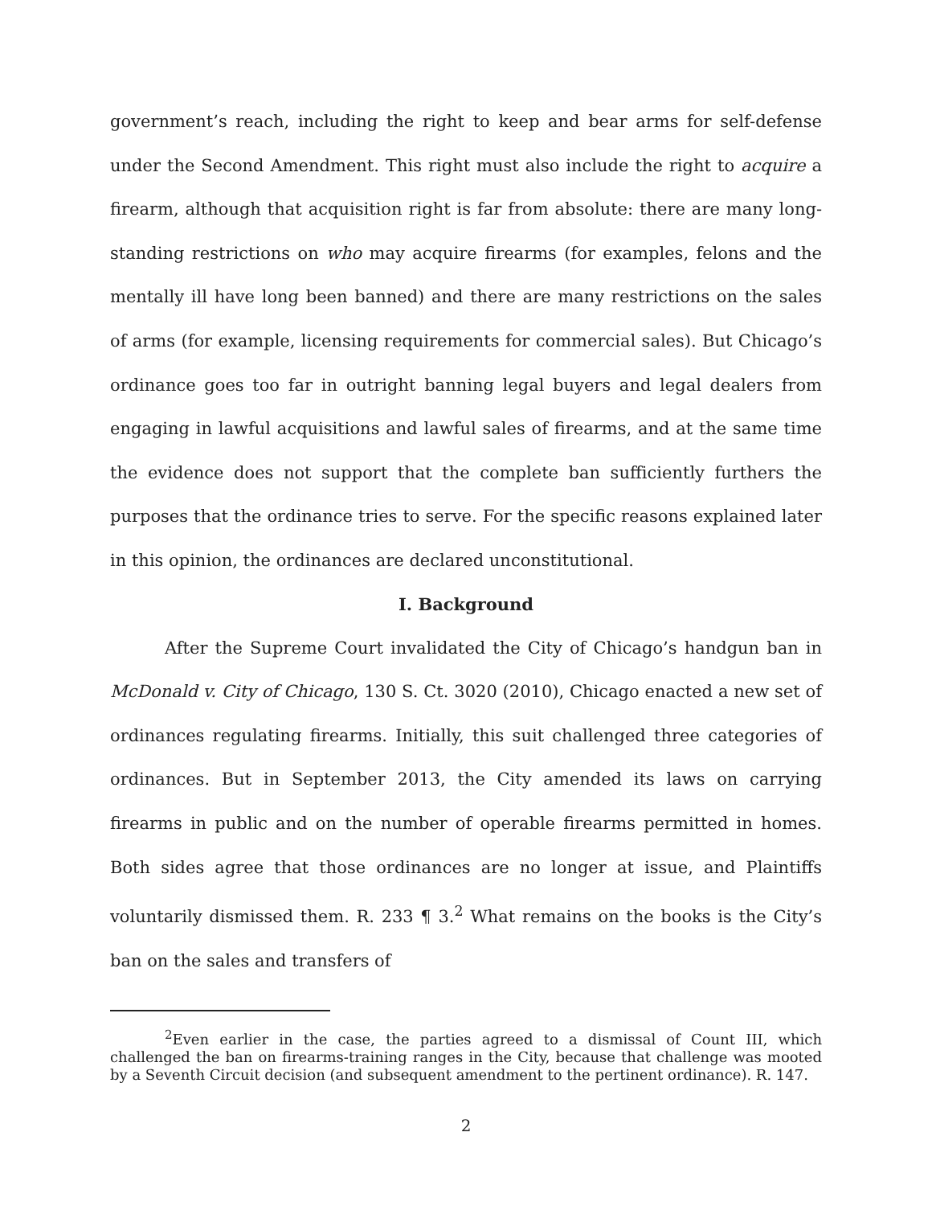government’s reach, including the right to keep and bear arms for self-defense under the Second Amendment. This right must also include the right to acquire a firearm, although that acquisition right is far from absolute: there are many long-standing restrictions on who may acquire firearms (for examples, felons and the mentally ill have long been banned) and there are many restrictions on the sales of arms (for example, licensing requirements for commercial sales). But Chicago’s ordinance goes too far in outright banning legal buyers and legal dealers from engaging in lawful acquisitions and lawful sales of firearms, and at the same time the evidence does not support that the complete ban sufficiently furthers the purposes that the ordinance tries to serve. For the specific reasons explained later in this opinion, the ordinances are declared unconstitutional.
I. Background
After the Supreme Court invalidated the City of Chicago’s handgun ban in McDonald v. City of Chicago, 130 S. Ct. 3020 (2010), Chicago enacted a new set of ordinances regulating firearms. Initially, this suit challenged three categories of ordinances. But in September 2013, the City amended its laws on carrying firearms in public and on the number of operable firearms permitted in homes. Both sides agree that those ordinances are no longer at issue, and Plaintiffs voluntarily dismissed them. R. 233 ¶ 3.<sup>2</sup> What remains on the books is the City’s ban on the sales and transfers of
<sup>2</sup> Even earlier in the case, the parties agreed to a dismissal of Count III, which challenged the ban on firearms-training ranges in the City, because that challenge was mooted by a Seventh Circuit decision (and subsequent amendment to the pertinent ordinance). R. 147.
2